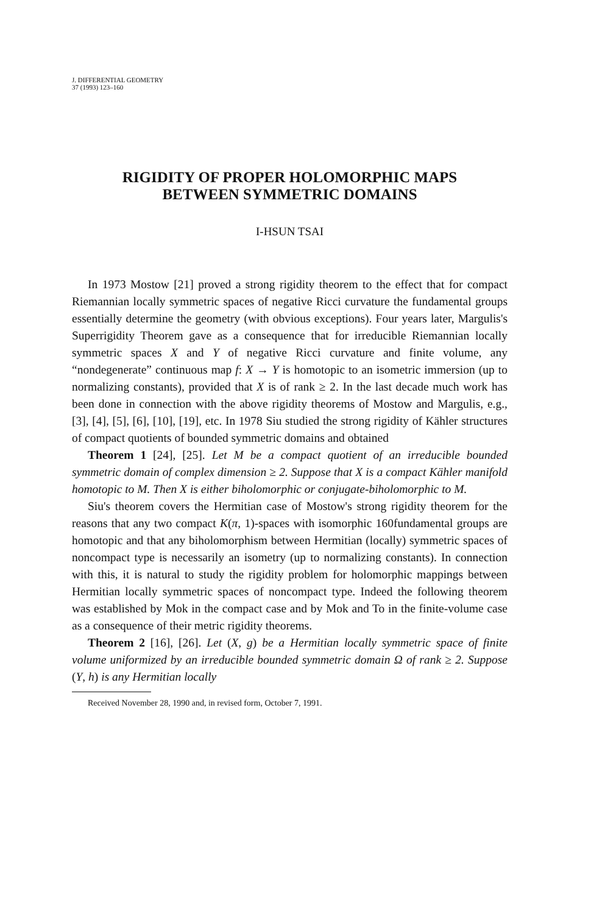J. DIFFERENTIAL GEOMETRY
37 (1993) 123–160
RIGIDITY OF PROPER HOLOMORPHIC MAPS
BETWEEN SYMMETRIC DOMAINS
I-HSUN TSAI
In 1973 Mostow [21] proved a strong rigidity theorem to the effect that for compact Riemannian locally symmetric spaces of negative Ricci curvature the fundamental groups essentially determine the geometry (with obvious exceptions). Four years later, Margulis's Superrigidity Theorem gave as a consequence that for irreducible Riemannian locally symmetric spaces X and Y of negative Ricci curvature and finite volume, any “nondegenerate” continuous map f: X → Y is homotopic to an isometric immersion (up to normalizing constants), provided that X is of rank ≥ 2. In the last decade much work has been done in connection with the above rigidity theorems of Mostow and Margulis, e.g., [3], [4], [5], [6], [10], [19], etc. In 1978 Siu studied the strong rigidity of Kähler structures of compact quotients of bounded symmetric domains and obtained
Theorem 1 [24], [25]. Let M be a compact quotient of an irreducible bounded symmetric domain of complex dimension ≥ 2. Suppose that X is a compact Kähler manifold homotopic to M. Then X is either biholomorphic or conjugate-biholomorphic to M.
Siu's theorem covers the Hermitian case of Mostow's strong rigidity theorem for the reasons that any two compact K(π, 1)-spaces with isomorphic 160fundamental groups are homotopic and that any biholomorphism between Hermitian (locally) symmetric spaces of noncompact type is necessarily an isometry (up to normalizing constants). In connection with this, it is natural to study the rigidity problem for holomorphic mappings between Hermitian locally symmetric spaces of noncompact type. Indeed the following theorem was established by Mok in the compact case and by Mok and To in the finite-volume case as a consequence of their metric rigidity theorems.
Theorem 2 [16], [26]. Let (X, g) be a Hermitian locally symmetric space of finite volume uniformized by an irreducible bounded symmetric domain Ω of rank ≥ 2. Suppose (Y, h) is any Hermitian locally
Received November 28, 1990 and, in revised form, October 7, 1991.